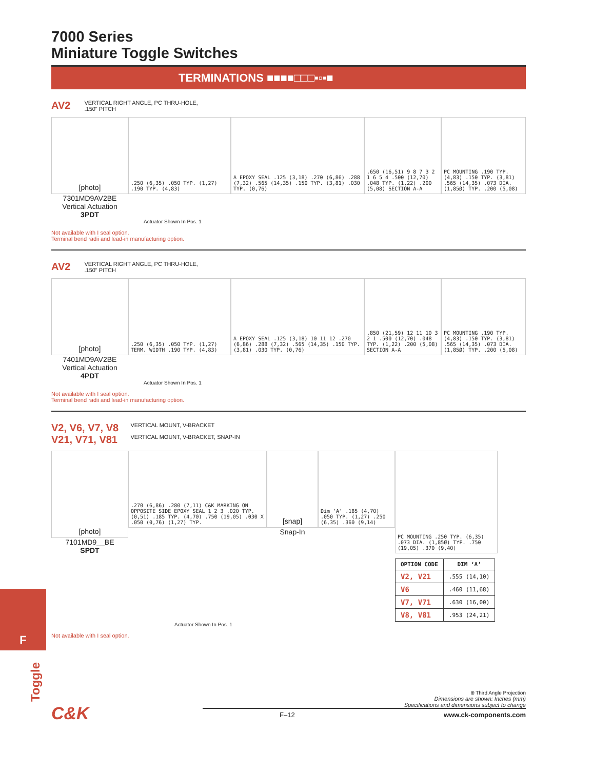7000 Series
Miniature Toggle Switches
TERMINATIONS ■■■■□□□▪▫▪■
AV2 VERTICAL RIGHT ANGLE, PC THRU-HOLE,
.150" PITCH
[photo]
7301MD9AV2BE
Vertical Actuation
3PDT
.250 (6,35) .050 TYP. (1,27) .190 TYP. (4,83)
A EPOXY SEAL .125 (3,18) .270 (6,86) .288 (7,32) .565 (14,35) .150 TYP. (3,81) .030 TYP. (0,76)
.650 (16,51) 9 8 7 3 2 1 6 5 4 .500 (12,70) .048 TYP. (1,22) .200 (5,08) SECTION A-A
PC MOUNTING .190 TYP. (4,83) .150 TYP. (3,81) .565 (14,35) .073 DIA. (1,85Ø) TYP. .200 (5,08)
Actuator Shown In Pos. 1
Not available with I seal option.
Terminal bend radii and lead-in manufacturing option.
AV2 VERTICAL RIGHT ANGLE, PC THRU-HOLE,
.150" PITCH
[photo]
7401MD9AV2BE
Vertical Actuation
4PDT
.250 (6,35) .050 TYP. (1,27) TERM. WIDTH .190 TYP. (4,83)
A EPOXY SEAL .125 (3,18) 10 11 12 .270 (6,86) .288 (7,32) .565 (14,35) .150 TYP. (3,81) .030 TYP. (0,76)
.850 (21,59) 12 11 10 3 2 1 .500 (12,70) .048 TYP. (1,22) .200 (5,08) SECTION A-A
PC MOUNTING .190 TYP. (4,83) .150 TYP. (3,81) .565 (14,35) .073 DIA. (1,85Ø) TYP. .200 (5,08)
Actuator Shown In Pos. 1
Not available with I seal option.
Terminal bend radii and lead-in manufacturing option.
V2, V6, V7, V8 VERTICAL MOUNT, V-BRACKET
V21, V71, V81 VERTICAL MOUNT, V-BRACKET, SNAP-IN
[photo]
7101MD9__BE
SPDT
.270 (6,86) .280 (7,11) C&K MARKING ON OPPOSITE SIDE EPOXY SEAL 1 2 3 .020 TYP. (0,51) .185 TYP. (4,70) .750 (19,05) .030 X .050 (0,76) (1,27) TYP.
[snap]
Snap-In
Dim ‘A’ .185 (4,70) .050 TYP. (1,27) .250 (6,35) .360 (9,14)
PC MOUNTING .250 TYP. (6,35) .073 DIA. (1,85Ø) TYP. .750 (19,05) .370 (9,40)
| OPTION CODE | DIM ‘A’ |
| --- | --- |
| V2, V21 | .555 (14,10) |
| V6 | .460 (11,68) |
| V7, V71 | .630 (16,00) |
| V8, V81 | .953 (24,21) |
Actuator Shown In Pos. 1
Not available with I seal option.
⊕ Third Angle Projection
Dimensions are shown: Inches (mm)
Specifications and dimensions subject to change
F–12 www.ck-components.com
C&K
F
Toggle